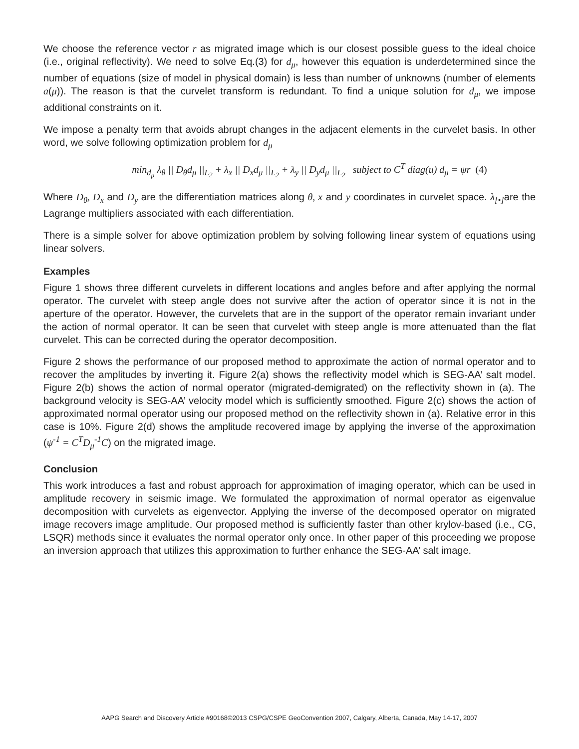We choose the reference vector r as migrated image which is our closest possible guess to the ideal choice (i.e., original reflectivity). We need to solve Eq.(3) for d<sub>μ</sub>, however this equation is underdetermined since the number of equations (size of model in physical domain) is less than number of unknowns (number of elements a(μ)). The reason is that the curvelet transform is redundant. To find a unique solution for d<sub>μ</sub>, we impose additional constraints on it.
We impose a penalty term that avoids abrupt changes in the adjacent elements in the curvelet basis. In other word, we solve following optimization problem for d<sub>μ</sub>
min<sub>d<sub>μ</sub></sub> λ<sub>θ</sub> || D<sub>θ</sub>d<sub>μ</sub> ||<sub>L<sub>2</sub></sub> + λ<sub>x</sub> || D<sub>x</sub>d<sub>μ</sub> ||<sub>L<sub>2</sub></sub> + λ<sub>y</sub> || D<sub>y</sub>d<sub>μ</sub> ||<sub>L<sub>2</sub></sub> subject to C<sup>T</sup> diag(u) d<sub>μ</sub> = ψr (4)
Where D<sub>θ</sub>, D<sub>x</sub> and D<sub>y</sub> are the differentiation matrices along θ, x and y coordinates in curvelet space. λ<sub>[•]</sub> are the Lagrange multipliers associated with each differentiation.
There is a simple solver for above optimization problem by solving following linear system of equations using linear solvers.
Examples
Figure 1 shows three different curvelets in different locations and angles before and after applying the normal operator. The curvelet with steep angle does not survive after the action of operator since it is not in the aperture of the operator. However, the curvelets that are in the support of the operator remain invariant under the action of normal operator. It can be seen that curvelet with steep angle is more attenuated than the flat curvelet. This can be corrected during the operator decomposition.
Figure 2 shows the performance of our proposed method to approximate the action of normal operator and to recover the amplitudes by inverting it. Figure 2(a) shows the reflectivity model which is SEG-AA’ salt model. Figure 2(b) shows the action of normal operator (migrated-demigrated) on the reflectivity shown in (a). The background velocity is SEG-AA’ velocity model which is sufficiently smoothed. Figure 2(c) shows the action of approximated normal operator using our proposed method on the reflectivity shown in (a). Relative error in this case is 10%. Figure 2(d) shows the amplitude recovered image by applying the inverse of the approximation (ψ<sup>-1</sup> = C<sup>T</sup>D<sub>μ</sub><sup>-1</sup>C) on the migrated image.
Conclusion
This work introduces a fast and robust approach for approximation of imaging operator, which can be used in amplitude recovery in seismic image. We formulated the approximation of normal operator as eigenvalue decomposition with curvelets as eigenvector. Applying the inverse of the decomposed operator on migrated image recovers image amplitude. Our proposed method is sufficiently faster than other krylov-based (i.e., CG, LSQR) methods since it evaluates the normal operator only once. In other paper of this proceeding we propose an inversion approach that utilizes this approximation to further enhance the SEG-AA’ salt image.
AAPG Search and Discovery Article #90168©2013 CSPG/CSPE GeoConvention 2007, Calgary, Alberta, Canada, May 14-17, 2007